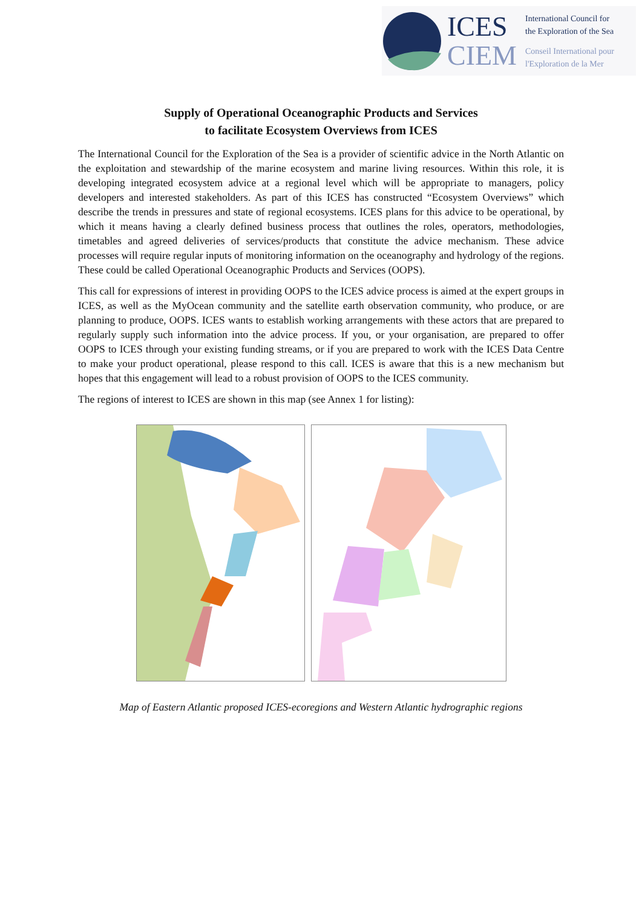ICES
CIEM
International Council for
the Exploration of the Sea
Conseil International pour
l'Exploration de la Mer
Supply of Operational Oceanographic Products and Services
to facilitate Ecosystem Overviews from ICES
The International Council for the Exploration of the Sea is a provider of scientific advice in the North Atlantic on the exploitation and stewardship of the marine ecosystem and marine living resources. Within this role, it is developing integrated ecosystem advice at a regional level which will be appropriate to managers, policy developers and interested stakeholders. As part of this ICES has constructed “Ecosystem Overviews” which describe the trends in pressures and state of regional ecosystems. ICES plans for this advice to be operational, by which it means having a clearly defined business process that outlines the roles, operators, methodologies, timetables and agreed deliveries of services/products that constitute the advice mechanism. These advice processes will require regular inputs of monitoring information on the oceanography and hydrology of the regions. These could be called Operational Oceanographic Products and Services (OOPS).
This call for expressions of interest in providing OOPS to the ICES advice process is aimed at the expert groups in ICES, as well as the MyOcean community and the satellite earth observation community, who produce, or are planning to produce, OOPS. ICES wants to establish working arrangements with these actors that are prepared to regularly supply such information into the advice process. If you, or your organisation, are prepared to offer OOPS to ICES through your existing funding streams, or if you are prepared to work with the ICES Data Centre to make your product operational, please respond to this call. ICES is aware that this is a new mechanism but hopes that this engagement will lead to a robust provision of OOPS to the ICES community.
The regions of interest to ICES are shown in this map (see Annex 1 for listing):
Map of Eastern Atlantic proposed ICES-ecoregions and Western Atlantic hydrographic regions